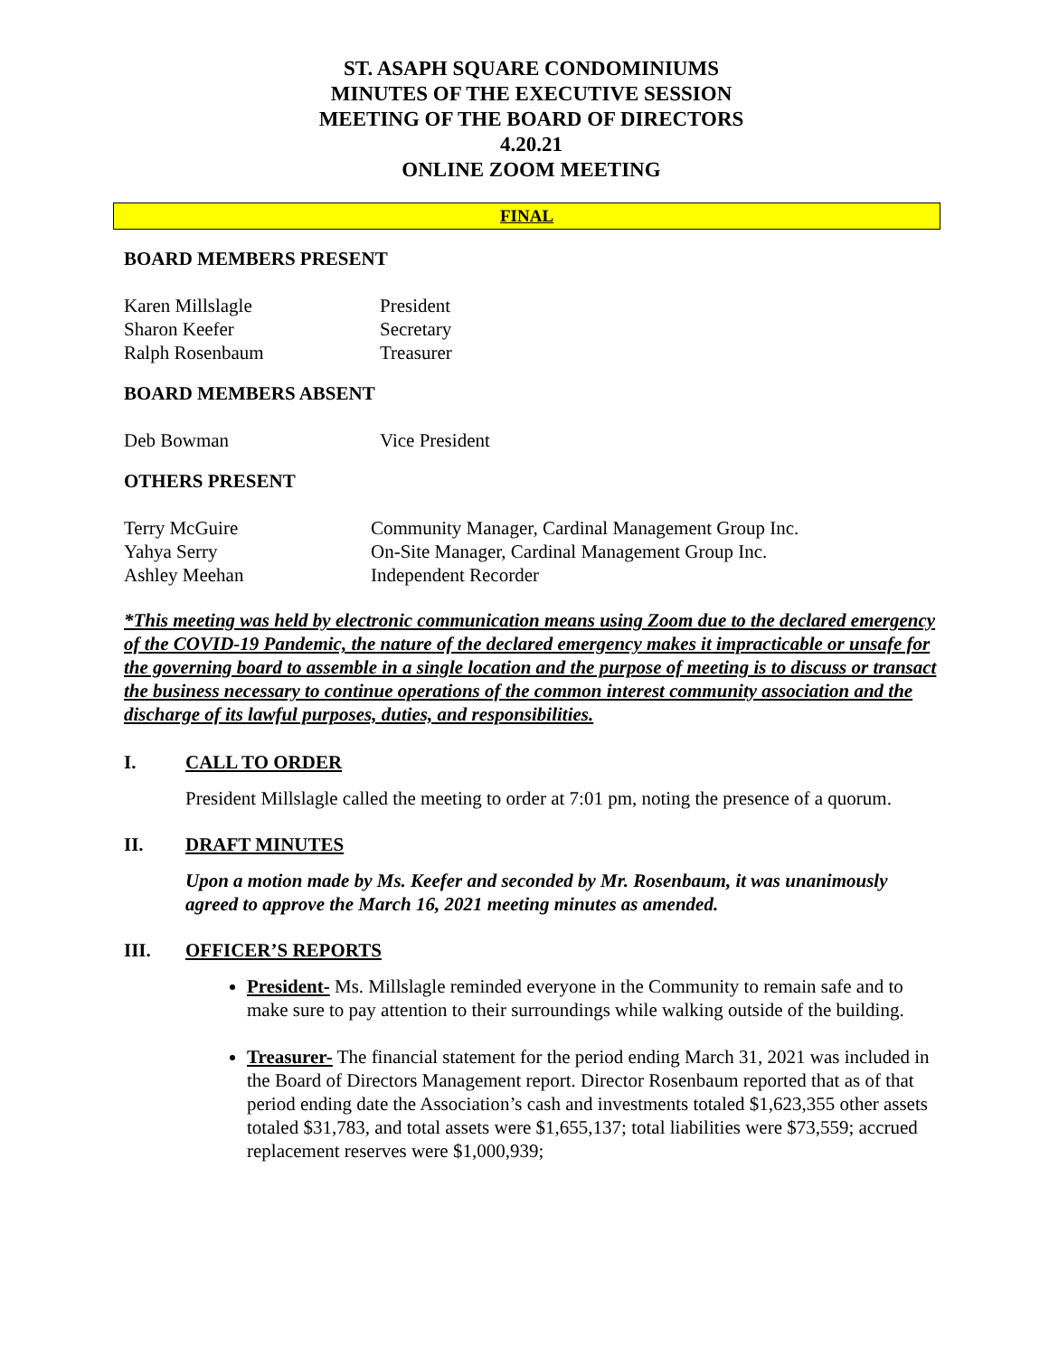ST. ASAPH SQUARE CONDOMINIUMS
MINUTES OF THE EXECUTIVE SESSION
MEETING OF THE BOARD OF DIRECTORS
4.20.21
ONLINE ZOOM MEETING
FINAL
BOARD MEMBERS PRESENT
| Karen Millslagle | President |
| Sharon Keefer | Secretary |
| Ralph Rosenbaum | Treasurer |
BOARD MEMBERS ABSENT
| Deb Bowman | Vice President |
OTHERS PRESENT
| Terry McGuire | Community Manager, Cardinal Management Group Inc. |
| Yahya Serry | On-Site Manager, Cardinal Management Group Inc. |
| Ashley Meehan | Independent Recorder |
*This meeting was held by electronic communication means using Zoom due to the declared emergency of the COVID-19 Pandemic, the nature of the declared emergency makes it impracticable or unsafe for the governing board to assemble in a single location and the purpose of meeting is to discuss or transact the business necessary to continue operations of the common interest community association and the discharge of its lawful purposes, duties, and responsibilities.
I. CALL TO ORDER
President Millslagle called the meeting to order at 7:01 pm, noting the presence of a quorum.
II. DRAFT MINUTES
Upon a motion made by Ms. Keefer and seconded by Mr. Rosenbaum, it was unanimously agreed to approve the March 16, 2021 meeting minutes as amended.
III. OFFICER’S REPORTS
President- Ms. Millslagle reminded everyone in the Community to remain safe and to make sure to pay attention to their surroundings while walking outside of the building.
Treasurer- The financial statement for the period ending March 31, 2021 was included in the Board of Directors Management report. Director Rosenbaum reported that as of that period ending date the Association’s cash and investments totaled $1,623,355 other assets totaled $31,783, and total assets were $1,655,137; total liabilities were $73,559; accrued replacement reserves were $1,000,939;